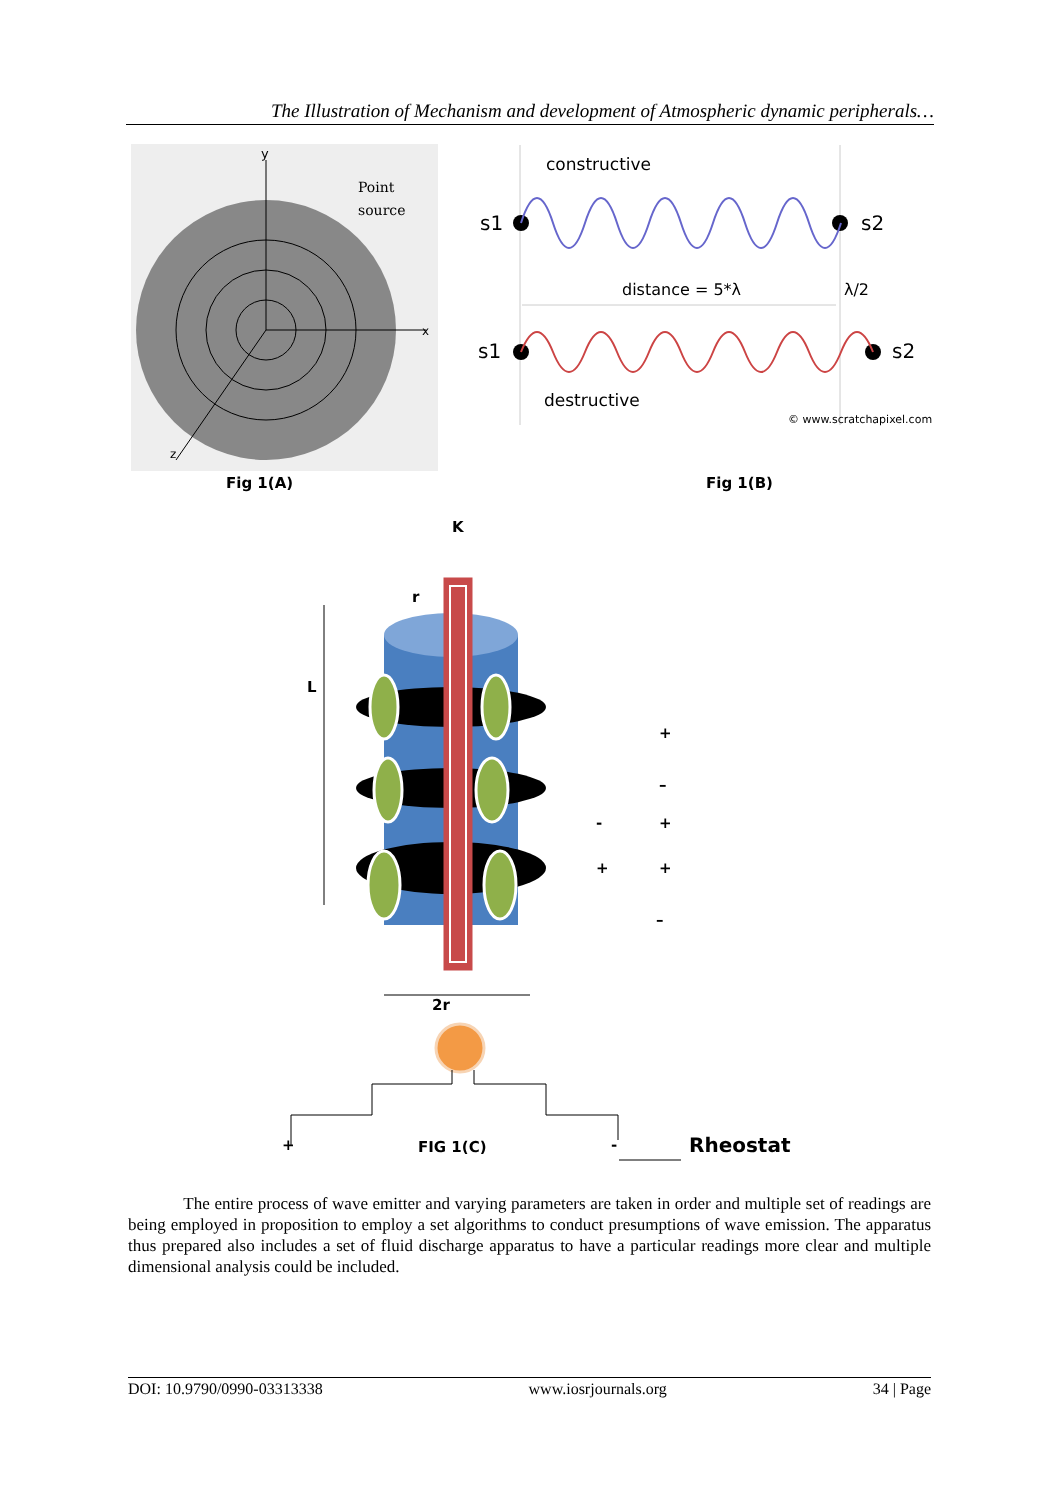The Illustration of Mechanism and development of Atmospheric dynamic peripherals…
y
Point
source
x
z
Fig 1(A)
constructive
s1
s2
distance = 5*λ
λ/2
s1
s2
destructive
© www.scratchapixel.com
Fig 1(B)
K
L
r
+
–
+
-
+
+
–
2r
+
FIG 1(C)
-
Rheostat
The entire process of wave emitter and varying parameters are taken in order and multiple set of readings are being employed in proposition to employ a set algorithms to conduct presumptions of wave emission. The apparatus thus prepared also includes a set of fluid discharge apparatus to have a particular readings more clear and multiple dimensional analysis could be included.
DOI: 10.9790/0990-03313338 www.iosrjournals.org 34 | Page